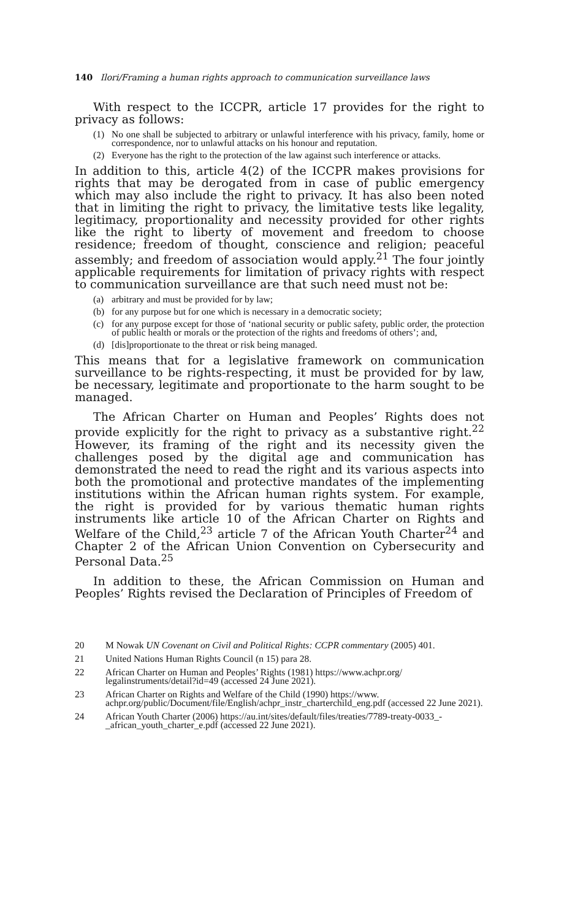140 Ilori/Framing a human rights approach to communication surveillance laws
With respect to the ICCPR, article 17 provides for the right to privacy as follows:
(1) No one shall be subjected to arbitrary or unlawful interference with his privacy, family, home or correspondence, nor to unlawful attacks on his honour and reputation.
(2) Everyone has the right to the protection of the law against such interference or attacks.
In addition to this, article 4(2) of the ICCPR makes provisions for rights that may be derogated from in case of public emergency which may also include the right to privacy. It has also been noted that in limiting the right to privacy, the limitative tests like legality, legitimacy, proportionality and necessity provided for other rights like the right to liberty of movement and freedom to choose residence; freedom of thought, conscience and religion; peaceful assembly; and freedom of association would apply.<sup>21</sup> The four jointly applicable requirements for limitation of privacy rights with respect to communication surveillance are that such need must not be:
(a) arbitrary and must be provided for by law;
(b) for any purpose but for one which is necessary in a democratic society;
(c) for any purpose except for those of ‘national security or public safety, public order, the protection of public health or morals or the protection of the rights and freedoms of others’; and,
(d) [dis]proportionate to the threat or risk being managed.
This means that for a legislative framework on communication surveillance to be rights-respecting, it must be provided for by law, be necessary, legitimate and proportionate to the harm sought to be managed.
The African Charter on Human and Peoples’ Rights does not provide explicitly for the right to privacy as a substantive right.<sup>22</sup> However, its framing of the right and its necessity given the challenges posed by the digital age and communication has demonstrated the need to read the right and its various aspects into both the promotional and protective mandates of the implementing institutions within the African human rights system. For example, the right is provided for by various thematic human rights instruments like article 10 of the African Charter on Rights and Welfare of the Child,<sup>23</sup> article 7 of the African Youth Charter<sup>24</sup> and Chapter 2 of the African Union Convention on Cybersecurity and Personal Data.<sup>25</sup>
In addition to these, the African Commission on Human and Peoples’ Rights revised the Declaration of Principles of Freedom of
20 M Nowak UN Covenant on Civil and Political Rights: CCPR commentary (2005) 401.
21 United Nations Human Rights Council (n 15) para 28.
22 African Charter on Human and Peoples’ Rights (1981) https://www.achpr.org/ legalinstruments/detail?id=49 (accessed 24 June 2021).
23 African Charter on Rights and Welfare of the Child (1990) https://www. achpr.org/public/Document/file/English/achpr_instr_charterchild_eng.pdf (accessed 22 June 2021).
24 African Youth Charter (2006) https://au.int/sites/default/files/treaties/7789-treaty-0033_-_african_youth_charter_e.pdf (accessed 22 June 2021).